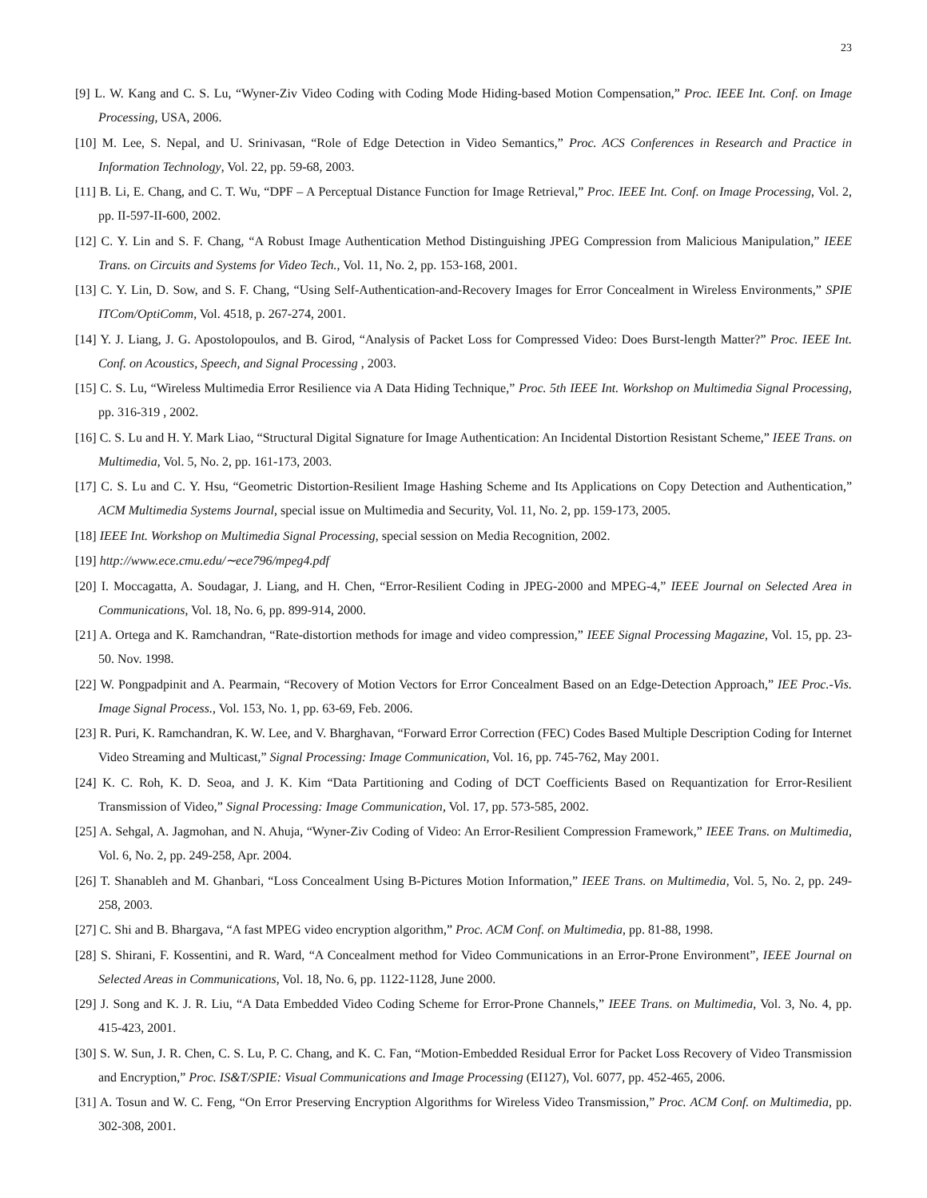23
[9] L. W. Kang and C. S. Lu, “Wyner-Ziv Video Coding with Coding Mode Hiding-based Motion Compensation,” Proc. IEEE Int. Conf. on Image Processing, USA, 2006.
[10] M. Lee, S. Nepal, and U. Srinivasan, “Role of Edge Detection in Video Semantics,” Proc. ACS Conferences in Research and Practice in Information Technology, Vol. 22, pp. 59-68, 2003.
[11] B. Li, E. Chang, and C. T. Wu, “DPF – A Perceptual Distance Function for Image Retrieval,” Proc. IEEE Int. Conf. on Image Processing, Vol. 2, pp. II-597-II-600, 2002.
[12] C. Y. Lin and S. F. Chang, “A Robust Image Authentication Method Distinguishing JPEG Compression from Malicious Manipulation,” IEEE Trans. on Circuits and Systems for Video Tech., Vol. 11, No. 2, pp. 153-168, 2001.
[13] C. Y. Lin, D. Sow, and S. F. Chang, “Using Self-Authentication-and-Recovery Images for Error Concealment in Wireless Environments,” SPIE ITCom/OptiComm, Vol. 4518, p. 267-274, 2001.
[14] Y. J. Liang, J. G. Apostolopoulos, and B. Girod, “Analysis of Packet Loss for Compressed Video: Does Burst-length Matter?” Proc. IEEE Int. Conf. on Acoustics, Speech, and Signal Processing , 2003.
[15] C. S. Lu, “Wireless Multimedia Error Resilience via A Data Hiding Technique,” Proc. 5th IEEE Int. Workshop on Multimedia Signal Processing, pp. 316-319 , 2002.
[16] C. S. Lu and H. Y. Mark Liao, “Structural Digital Signature for Image Authentication: An Incidental Distortion Resistant Scheme,” IEEE Trans. on Multimedia, Vol. 5, No. 2, pp. 161-173, 2003.
[17] C. S. Lu and C. Y. Hsu, “Geometric Distortion-Resilient Image Hashing Scheme and Its Applications on Copy Detection and Authentication,” ACM Multimedia Systems Journal, special issue on Multimedia and Security, Vol. 11, No. 2, pp. 159-173, 2005.
[18] IEEE Int. Workshop on Multimedia Signal Processing, special session on Media Recognition, 2002.
[19] http://www.ece.cmu.edu/∼ece796/mpeg4.pdf
[20] I. Moccagatta, A. Soudagar, J. Liang, and H. Chen, “Error-Resilient Coding in JPEG-2000 and MPEG-4,” IEEE Journal on Selected Area in Communications, Vol. 18, No. 6, pp. 899-914, 2000.
[21] A. Ortega and K. Ramchandran, “Rate-distortion methods for image and video compression,” IEEE Signal Processing Magazine, Vol. 15, pp. 23-50. Nov. 1998.
[22] W. Pongpadpinit and A. Pearmain, “Recovery of Motion Vectors for Error Concealment Based on an Edge-Detection Approach,” IEE Proc.-Vis. Image Signal Process., Vol. 153, No. 1, pp. 63-69, Feb. 2006.
[23] R. Puri, K. Ramchandran, K. W. Lee, and V. Bharghavan, “Forward Error Correction (FEC) Codes Based Multiple Description Coding for Internet Video Streaming and Multicast,” Signal Processing: Image Communication, Vol. 16, pp. 745-762, May 2001.
[24] K. C. Roh, K. D. Seoa, and J. K. Kim “Data Partitioning and Coding of DCT Coefficients Based on Requantization for Error-Resilient Transmission of Video,” Signal Processing: Image Communication, Vol. 17, pp. 573-585, 2002.
[25] A. Sehgal, A. Jagmohan, and N. Ahuja, “Wyner-Ziv Coding of Video: An Error-Resilient Compression Framework,” IEEE Trans. on Multimedia, Vol. 6, No. 2, pp. 249-258, Apr. 2004.
[26] T. Shanableh and M. Ghanbari, “Loss Concealment Using B-Pictures Motion Information,” IEEE Trans. on Multimedia, Vol. 5, No. 2, pp. 249-258, 2003.
[27] C. Shi and B. Bhargava, “A fast MPEG video encryption algorithm,” Proc. ACM Conf. on Multimedia, pp. 81-88, 1998.
[28] S. Shirani, F. Kossentini, and R. Ward, “A Concealment method for Video Communications in an Error-Prone Environment”, IEEE Journal on Selected Areas in Communications, Vol. 18, No. 6, pp. 1122-1128, June 2000.
[29] J. Song and K. J. R. Liu, “A Data Embedded Video Coding Scheme for Error-Prone Channels,” IEEE Trans. on Multimedia, Vol. 3, No. 4, pp. 415-423, 2001.
[30] S. W. Sun, J. R. Chen, C. S. Lu, P. C. Chang, and K. C. Fan, “Motion-Embedded Residual Error for Packet Loss Recovery of Video Transmission and Encryption,” Proc. IS&T/SPIE: Visual Communications and Image Processing (EI127), Vol. 6077, pp. 452-465, 2006.
[31] A. Tosun and W. C. Feng, “On Error Preserving Encryption Algorithms for Wireless Video Transmission,” Proc. ACM Conf. on Multimedia, pp. 302-308, 2001.